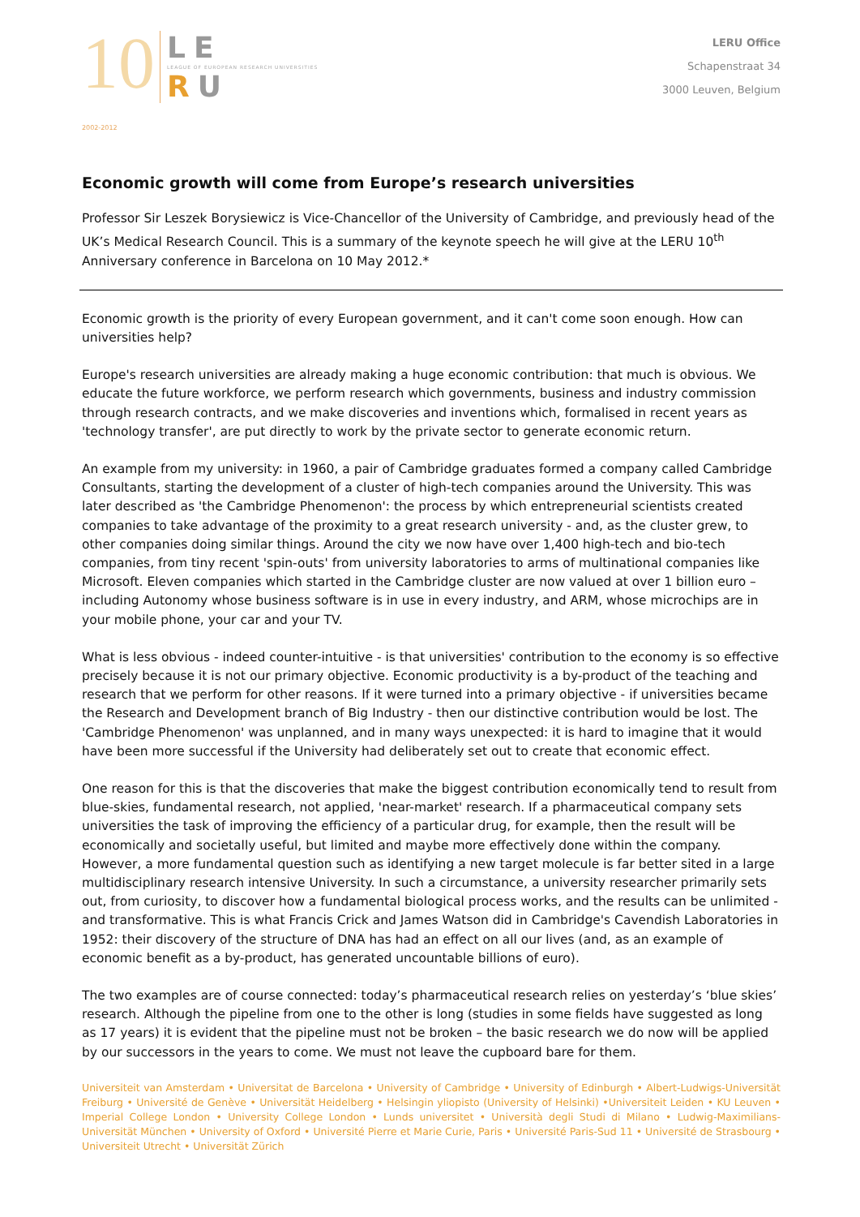10
2002-2012
LE
LEAGUE OF EUROPEAN RESEARCH UNIVERSITIES
RU
LERU Office
Schapenstraat 34
3000 Leuven, Belgium
Economic growth will come from Europe’s research universities
Professor Sir Leszek Borysiewicz is Vice-Chancellor of the University of Cambridge, and previously head of the UK’s Medical Research Council. This is a summary of the keynote speech he will give at the LERU 10<sup>th</sup> Anniversary conference in Barcelona on 10 May 2012.*
Economic growth is the priority of every European government, and it can't come soon enough. How can universities help?
Europe's research universities are already making a huge economic contribution: that much is obvious. We educate the future workforce, we perform research which governments, business and industry commission through research contracts, and we make discoveries and inventions which, formalised in recent years as 'technology transfer', are put directly to work by the private sector to generate economic return.
An example from my university: in 1960, a pair of Cambridge graduates formed a company called Cambridge Consultants, starting the development of a cluster of high-tech companies around the University. This was later described as 'the Cambridge Phenomenon': the process by which entrepreneurial scientists created companies to take advantage of the proximity to a great research university - and, as the cluster grew, to other companies doing similar things. Around the city we now have over 1,400 high-tech and bio-tech companies, from tiny recent 'spin-outs' from university laboratories to arms of multinational companies like Microsoft. Eleven companies which started in the Cambridge cluster are now valued at over 1 billion euro – including Autonomy whose business software is in use in every industry, and ARM, whose microchips are in your mobile phone, your car and your TV.
What is less obvious - indeed counter-intuitive - is that universities' contribution to the economy is so effective precisely because it is not our primary objective. Economic productivity is a by-product of the teaching and research that we perform for other reasons. If it were turned into a primary objective - if universities became the Research and Development branch of Big Industry - then our distinctive contribution would be lost. The 'Cambridge Phenomenon' was unplanned, and in many ways unexpected: it is hard to imagine that it would have been more successful if the University had deliberately set out to create that economic effect.
One reason for this is that the discoveries that make the biggest contribution economically tend to result from blue-skies, fundamental research, not applied, 'near-market' research. If a pharmaceutical company sets universities the task of improving the efficiency of a particular drug, for example, then the result will be economically and societally useful, but limited and maybe more effectively done within the company. However, a more fundamental question such as identifying a new target molecule is far better sited in a large multidisciplinary research intensive University. In such a circumstance, a university researcher primarily sets out, from curiosity, to discover how a fundamental biological process works, and the results can be unlimited - and transformative. This is what Francis Crick and James Watson did in Cambridge's Cavendish Laboratories in 1952: their discovery of the structure of DNA has had an effect on all our lives (and, as an example of economic benefit as a by-product, has generated uncountable billions of euro).
The two examples are of course connected: today’s pharmaceutical research relies on yesterday’s ‘blue skies’ research. Although the pipeline from one to the other is long (studies in some fields have suggested as long as 17 years) it is evident that the pipeline must not be broken – the basic research we do now will be applied by our successors in the years to come. We must not leave the cupboard bare for them.
Universiteit van Amsterdam • Universitat de Barcelona • University of Cambridge • University of Edinburgh • Albert-Ludwigs-Universität Freiburg • Université de Genève • Universität Heidelberg • Helsingin yliopisto (University of Helsinki) •Universiteit Leiden • KU Leuven • Imperial College London • University College London • Lunds universitet • Università degli Studi di Milano • Ludwig-Maximilians-Universität München • University of Oxford • Université Pierre et Marie Curie, Paris • Université Paris-Sud 11 • Université de Strasbourg • Universiteit Utrecht • Universität Zürich